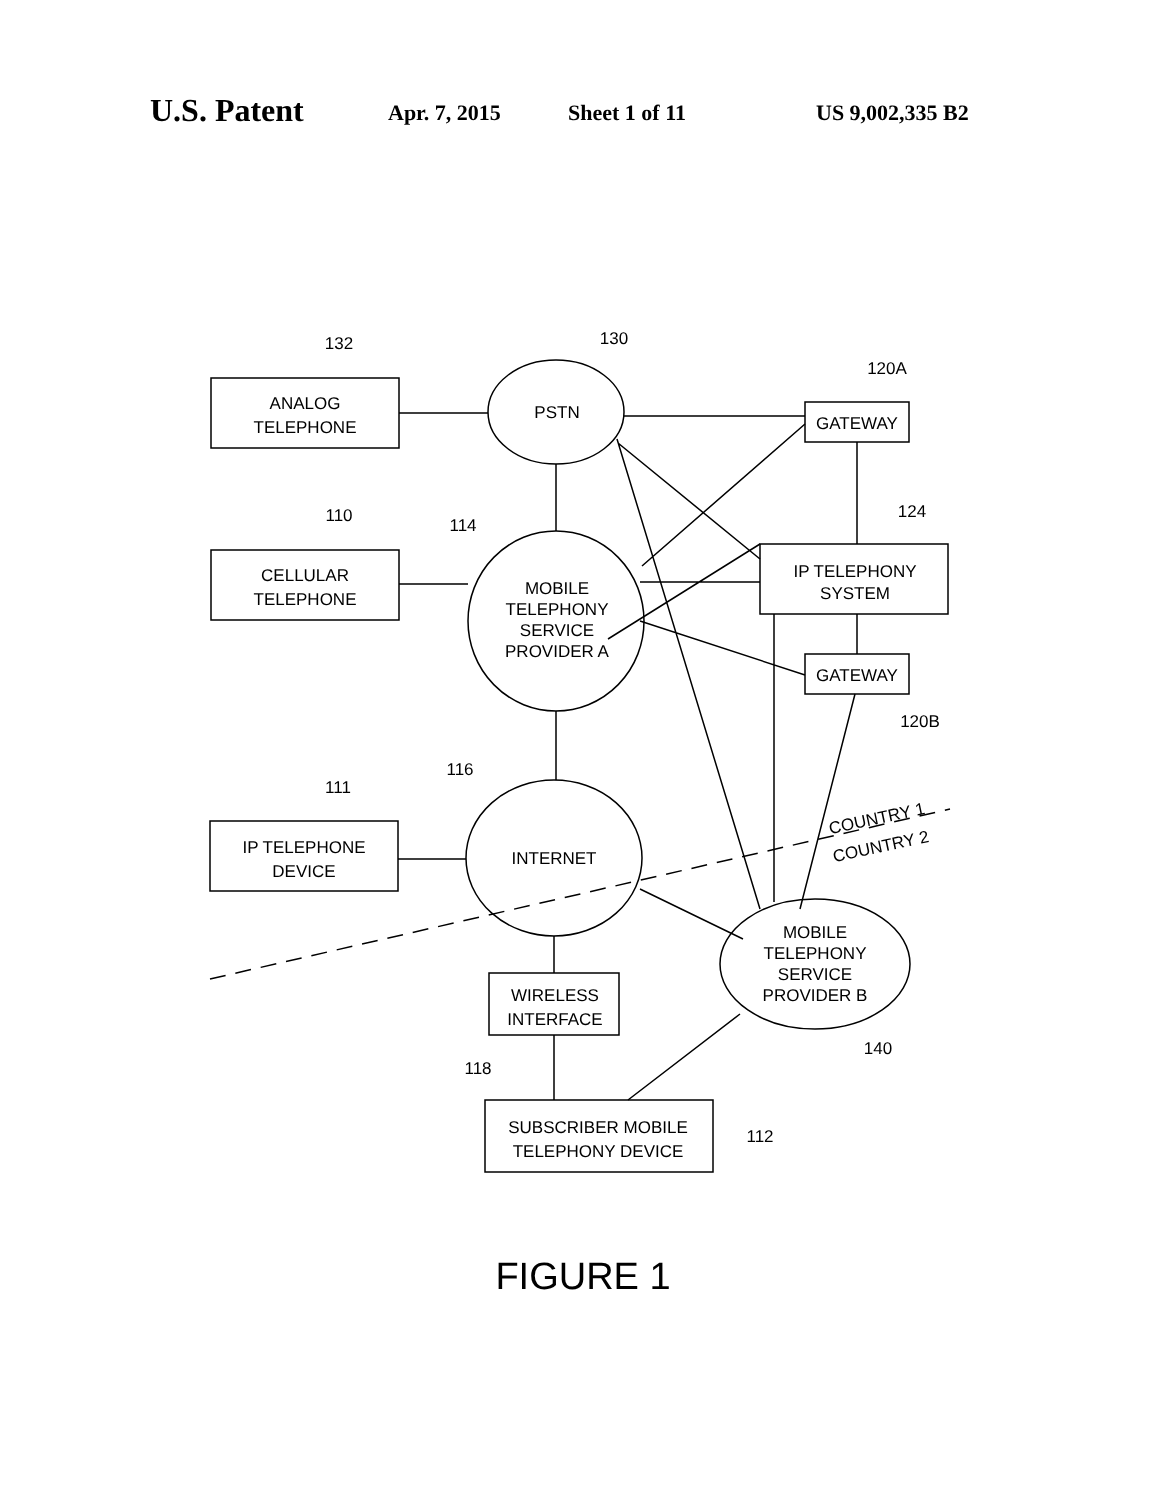U.S. Patent Apr. 7, 2015 Sheet 1 of 11 US 9,002,335 B2
132
130
120A
ANALOG
TELEPHONE
PSTN
GATEWAY
110
114
124
CELLULAR
TELEPHONE
MOBILE
TELEPHONY
SERVICE
PROVIDER A
IP TELEPHONY
SYSTEM
GATEWAY
120B
116
111
IP TELEPHONE
DEVICE
INTERNET
COUNTRY 1
COUNTRY 2
MOBILE
TELEPHONY
SERVICE
PROVIDER B
WIRELESS
INTERFACE
140
118
SUBSCRIBER MOBILE
TELEPHONY DEVICE
112
FIGURE 1